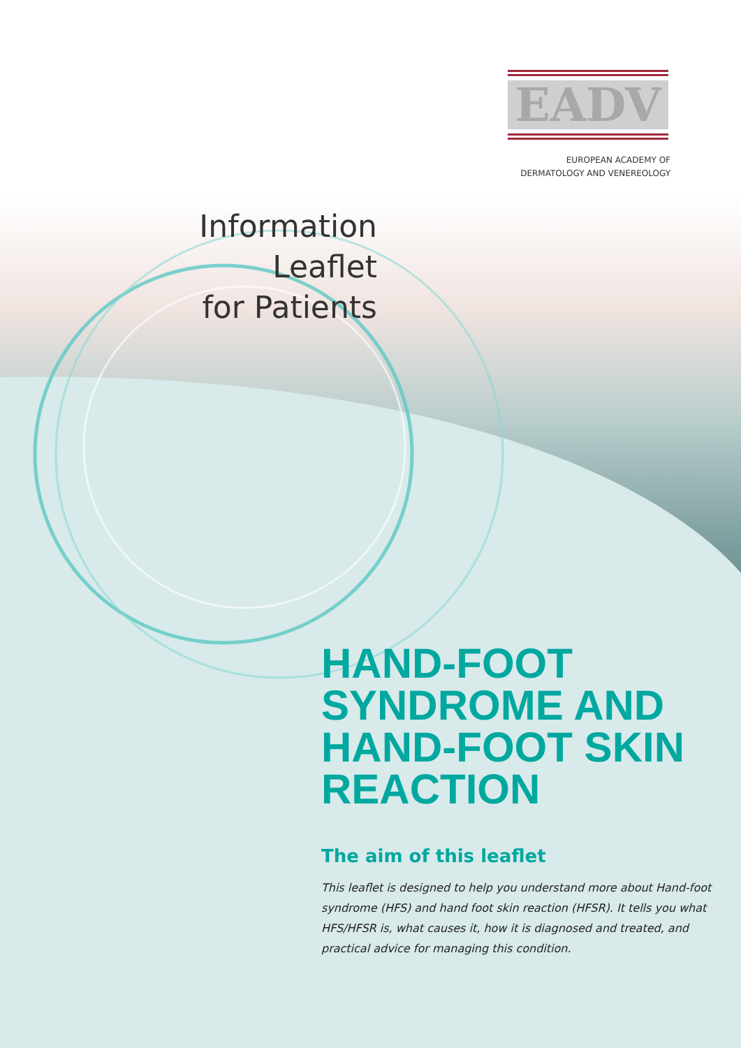EADV
EUROPEAN ACADEMY OF
DERMATOLOGY AND VENEREOLOGY
Information Leaflet
for Patients
HAND-FOOT
SYNDROME AND
HAND-FOOT SKIN
REACTION
The aim of this leaflet
This leaflet is designed to help you understand more about Hand-foot syndrome (HFS) and hand foot skin reaction (HFSR). It tells you what HFS/HFSR is, what causes it, how it is diagnosed and treated, and practical advice for managing this condition.